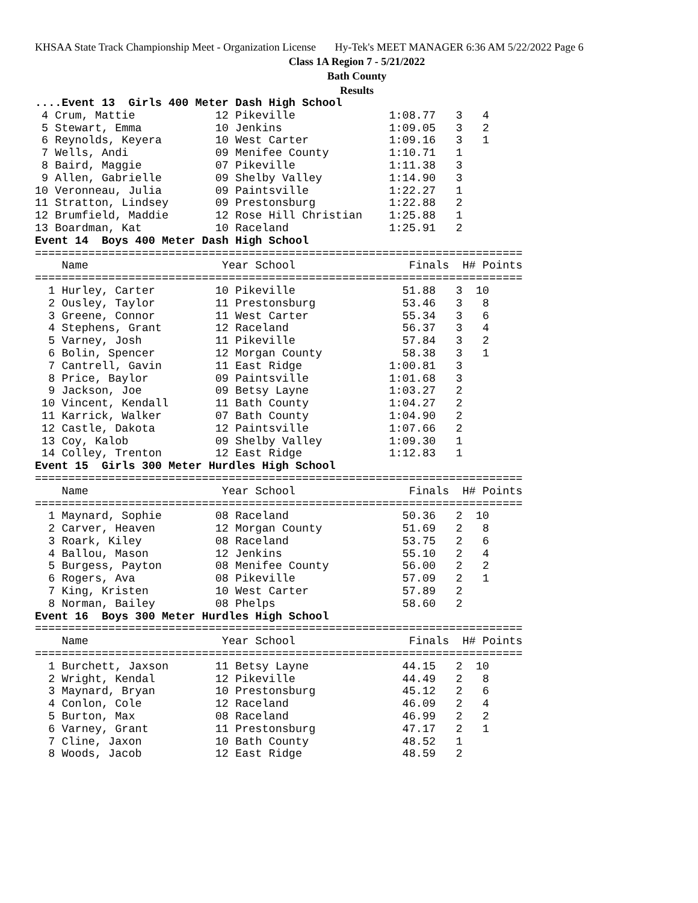KHSAA State Track Championship Meet - Organization License Hy-Tek's MEET MANAGER 6:36 AM 5/22/2022 Page 6
Class 1A Region 7 - 5/21/2022
Bath County
Results
....Event 13  Girls 400 Meter Dash High School
 4 Crum, Mattie            12 Pikeville              1:08.77   3   4
 5 Stewart, Emma           10 Jenkins                1:09.05   3   2
 6 Reynolds, Keyera        10 West Carter            1:09.16   3   1
 7 Wells, Andi             09 Menifee County         1:10.71   1
 8 Baird, Maggie           07 Pikeville              1:11.38   3
 9 Allen, Gabrielle        09 Shelby Valley          1:14.90   3
10 Veronneau, Julia        09 Paintsville            1:22.27   1
11 Stratton, Lindsey       09 Prestonsburg           1:22.88   2
12 Brumfield, Maddie       12 Rose Hill Christian    1:25.88   1
13 Boardman, Kat           10 Raceland               1:25.91   2
Event 14  Boys 400 Meter Dash High School
=========================================================================
    Name                    Year School                 Finals  H# Points
=========================================================================
  1 Hurley, Carter         10 Pikeville                51.88   3  10
  2 Ousley, Taylor         11 Prestonsburg             53.46   3   8
  3 Greene, Connor         11 West Carter              55.34   3   6
  4 Stephens, Grant        12 Raceland                 56.37   3   4
  5 Varney, Josh           11 Pikeville                57.84   3   2
  6 Bolin, Spencer         12 Morgan County            58.38   3   1
  7 Cantrell, Gavin        11 East Ridge             1:00.81   3
  8 Price, Baylor          09 Paintsville            1:01.68   3
  9 Jackson, Joe           09 Betsy Layne            1:03.27   2
 10 Vincent, Kendall       11 Bath County            1:04.27   2
 11 Karrick, Walker        07 Bath County            1:04.90   2
 12 Castle, Dakota         12 Paintsville            1:07.66   2
 13 Coy, Kalob             09 Shelby Valley          1:09.30   1
 14 Colley, Trenton        12 East Ridge             1:12.83   1
Event 15  Girls 300 Meter Hurdles High School
=========================================================================
    Name                    Year School                 Finals  H# Points
=========================================================================
  1 Maynard, Sophie        08 Raceland                 50.36   2  10
  2 Carver, Heaven         12 Morgan County            51.69   2   8
  3 Roark, Kiley           08 Raceland                 53.75   2   6
  4 Ballou, Mason          12 Jenkins                  55.10   2   4
  5 Burgess, Payton        08 Menifee County           56.00   2   2
  6 Rogers, Ava            08 Pikeville                57.09   2   1
  7 King, Kristen          10 West Carter              57.89   2
  8 Norman, Bailey         08 Phelps                   58.60   2
Event 16  Boys 300 Meter Hurdles High School
=========================================================================
    Name                    Year School                 Finals  H# Points
=========================================================================
  1 Burchett, Jaxson       11 Betsy Layne              44.15   2  10
  2 Wright, Kendal         12 Pikeville                44.49   2   8
  3 Maynard, Bryan         10 Prestonsburg             45.12   2   6
  4 Conlon, Cole           12 Raceland                 46.09   2   4
  5 Burton, Max            08 Raceland                 46.99   2   2
  6 Varney, Grant          11 Prestonsburg             47.17   2   1
  7 Cline, Jaxon           10 Bath County              48.52   1
  8 Woods, Jacob           12 East Ridge               48.59   2